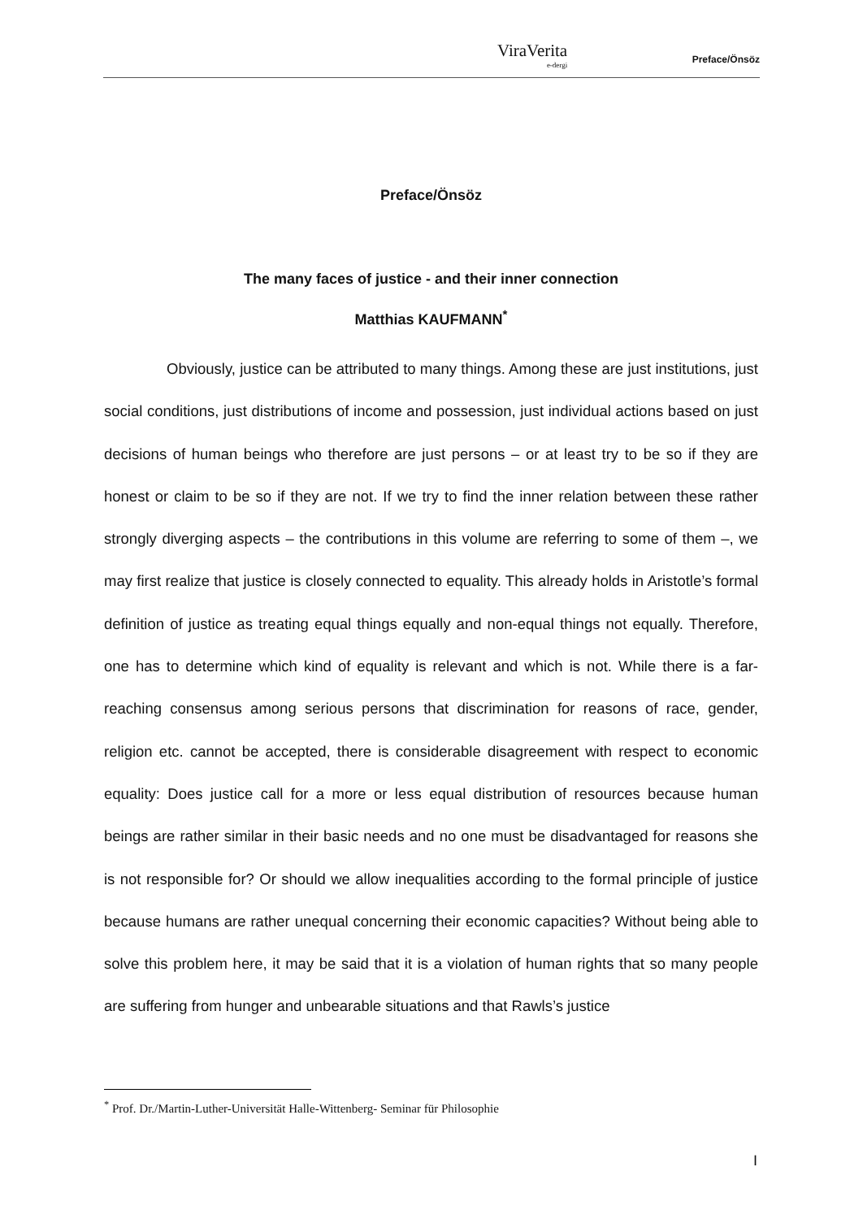ViraVerita
e-dergi
Preface/Önsöz
Preface/Önsöz
The many faces of justice - and their inner connection
Matthias KAUFMANN<sup>*</sup>
Obviously, justice can be attributed to many things. Among these are just institutions, just social conditions, just distributions of income and possession, just individual actions based on just decisions of human beings who therefore are just persons – or at least try to be so if they are honest or claim to be so if they are not. If we try to find the inner relation between these rather strongly diverging aspects – the contributions in this volume are referring to some of them –, we may first realize that justice is closely connected to equality. This already holds in Aristotle’s formal definition of justice as treating equal things equally and non-equal things not equally. Therefore, one has to determine which kind of equality is relevant and which is not. While there is a far-reaching consensus among serious persons that discrimination for reasons of race, gender, religion etc. cannot be accepted, there is considerable disagreement with respect to economic equality: Does justice call for a more or less equal distribution of resources because human beings are rather similar in their basic needs and no one must be disadvantaged for reasons she is not responsible for? Or should we allow inequalities according to the formal principle of justice because humans are rather unequal concerning their economic capacities? Without being able to solve this problem here, it may be said that it is a violation of human rights that so many people are suffering from hunger and unbearable situations and that Rawls’s justice
<sup>*</sup> Prof. Dr./Martin-Luther-Universität Halle-Wittenberg- Seminar für Philosophie
I